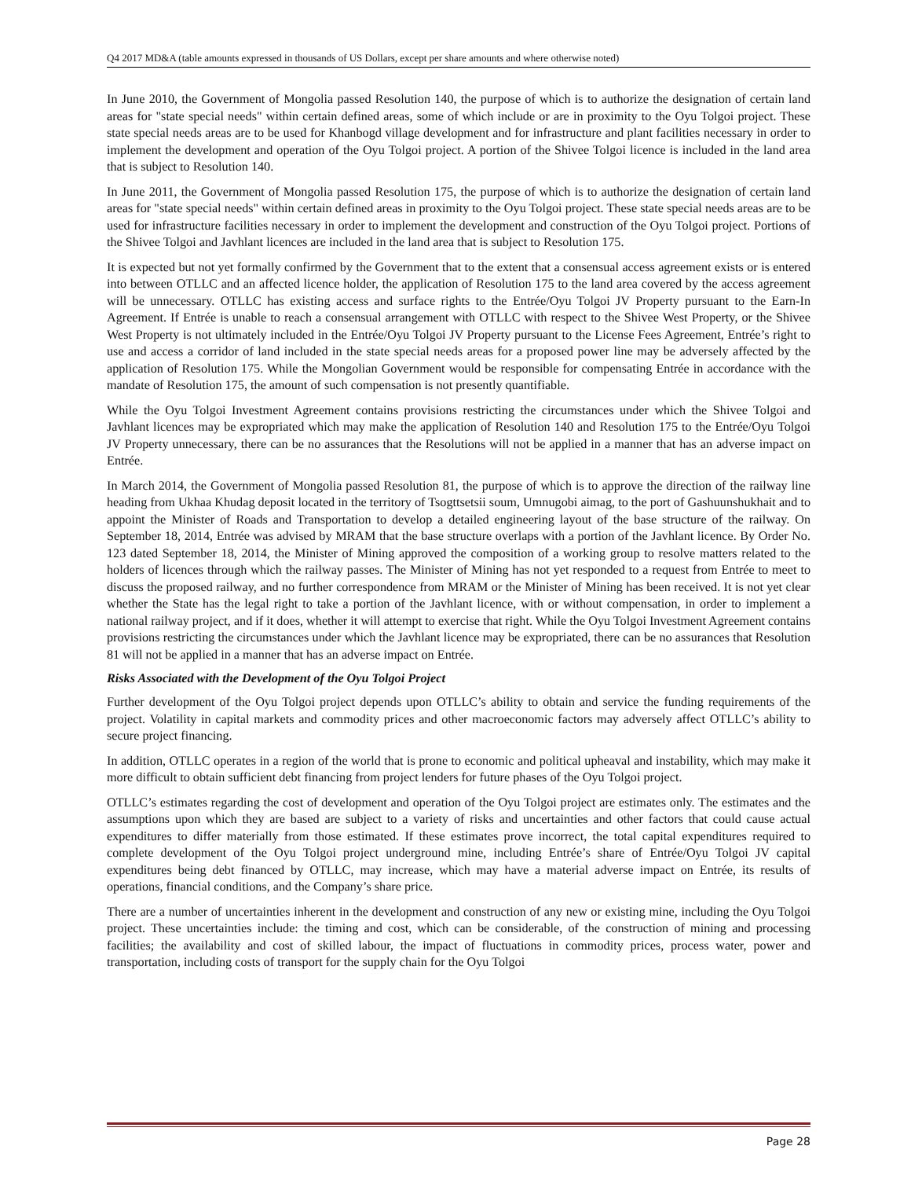Q4 2017 MD&A (table amounts expressed in thousands of US Dollars, except per share amounts and where otherwise noted)
In June 2010, the Government of Mongolia passed Resolution 140, the purpose of which is to authorize the designation of certain land areas for "state special needs" within certain defined areas, some of which include or are in proximity to the Oyu Tolgoi project. These state special needs areas are to be used for Khanbogd village development and for infrastructure and plant facilities necessary in order to implement the development and operation of the Oyu Tolgoi project. A portion of the Shivee Tolgoi licence is included in the land area that is subject to Resolution 140.
In June 2011, the Government of Mongolia passed Resolution 175, the purpose of which is to authorize the designation of certain land areas for "state special needs" within certain defined areas in proximity to the Oyu Tolgoi project. These state special needs areas are to be used for infrastructure facilities necessary in order to implement the development and construction of the Oyu Tolgoi project. Portions of the Shivee Tolgoi and Javhlant licences are included in the land area that is subject to Resolution 175.
It is expected but not yet formally confirmed by the Government that to the extent that a consensual access agreement exists or is entered into between OTLLC and an affected licence holder, the application of Resolution 175 to the land area covered by the access agreement will be unnecessary. OTLLC has existing access and surface rights to the Entrée/Oyu Tolgoi JV Property pursuant to the Earn-In Agreement. If Entrée is unable to reach a consensual arrangement with OTLLC with respect to the Shivee West Property, or the Shivee West Property is not ultimately included in the Entrée/Oyu Tolgoi JV Property pursuant to the License Fees Agreement, Entrée’s right to use and access a corridor of land included in the state special needs areas for a proposed power line may be adversely affected by the application of Resolution 175. While the Mongolian Government would be responsible for compensating Entrée in accordance with the mandate of Resolution 175, the amount of such compensation is not presently quantifiable.
While the Oyu Tolgoi Investment Agreement contains provisions restricting the circumstances under which the Shivee Tolgoi and Javhlant licences may be expropriated which may make the application of Resolution 140 and Resolution 175 to the Entrée/Oyu Tolgoi JV Property unnecessary, there can be no assurances that the Resolutions will not be applied in a manner that has an adverse impact on Entrée.
In March 2014, the Government of Mongolia passed Resolution 81, the purpose of which is to approve the direction of the railway line heading from Ukhaa Khudag deposit located in the territory of Tsogttsetsii soum, Umnugobi aimag, to the port of Gashuunshukhait and to appoint the Minister of Roads and Transportation to develop a detailed engineering layout of the base structure of the railway. On September 18, 2014, Entrée was advised by MRAM that the base structure overlaps with a portion of the Javhlant licence. By Order No. 123 dated September 18, 2014, the Minister of Mining approved the composition of a working group to resolve matters related to the holders of licences through which the railway passes. The Minister of Mining has not yet responded to a request from Entrée to meet to discuss the proposed railway, and no further correspondence from MRAM or the Minister of Mining has been received. It is not yet clear whether the State has the legal right to take a portion of the Javhlant licence, with or without compensation, in order to implement a national railway project, and if it does, whether it will attempt to exercise that right. While the Oyu Tolgoi Investment Agreement contains provisions restricting the circumstances under which the Javhlant licence may be expropriated, there can be no assurances that Resolution 81 will not be applied in a manner that has an adverse impact on Entrée.
Risks Associated with the Development of the Oyu Tolgoi Project
Further development of the Oyu Tolgoi project depends upon OTLLC’s ability to obtain and service the funding requirements of the project. Volatility in capital markets and commodity prices and other macroeconomic factors may adversely affect OTLLC’s ability to secure project financing.
In addition, OTLLC operates in a region of the world that is prone to economic and political upheaval and instability, which may make it more difficult to obtain sufficient debt financing from project lenders for future phases of the Oyu Tolgoi project.
OTLLC’s estimates regarding the cost of development and operation of the Oyu Tolgoi project are estimates only. The estimates and the assumptions upon which they are based are subject to a variety of risks and uncertainties and other factors that could cause actual expenditures to differ materially from those estimated. If these estimates prove incorrect, the total capital expenditures required to complete development of the Oyu Tolgoi project underground mine, including Entrée’s share of Entrée/Oyu Tolgoi JV capital expenditures being debt financed by OTLLC, may increase, which may have a material adverse impact on Entrée, its results of operations, financial conditions, and the Company’s share price.
There are a number of uncertainties inherent in the development and construction of any new or existing mine, including the Oyu Tolgoi project. These uncertainties include: the timing and cost, which can be considerable, of the construction of mining and processing facilities; the availability and cost of skilled labour, the impact of fluctuations in commodity prices, process water, power and transportation, including costs of transport for the supply chain for the Oyu Tolgoi
Page 28